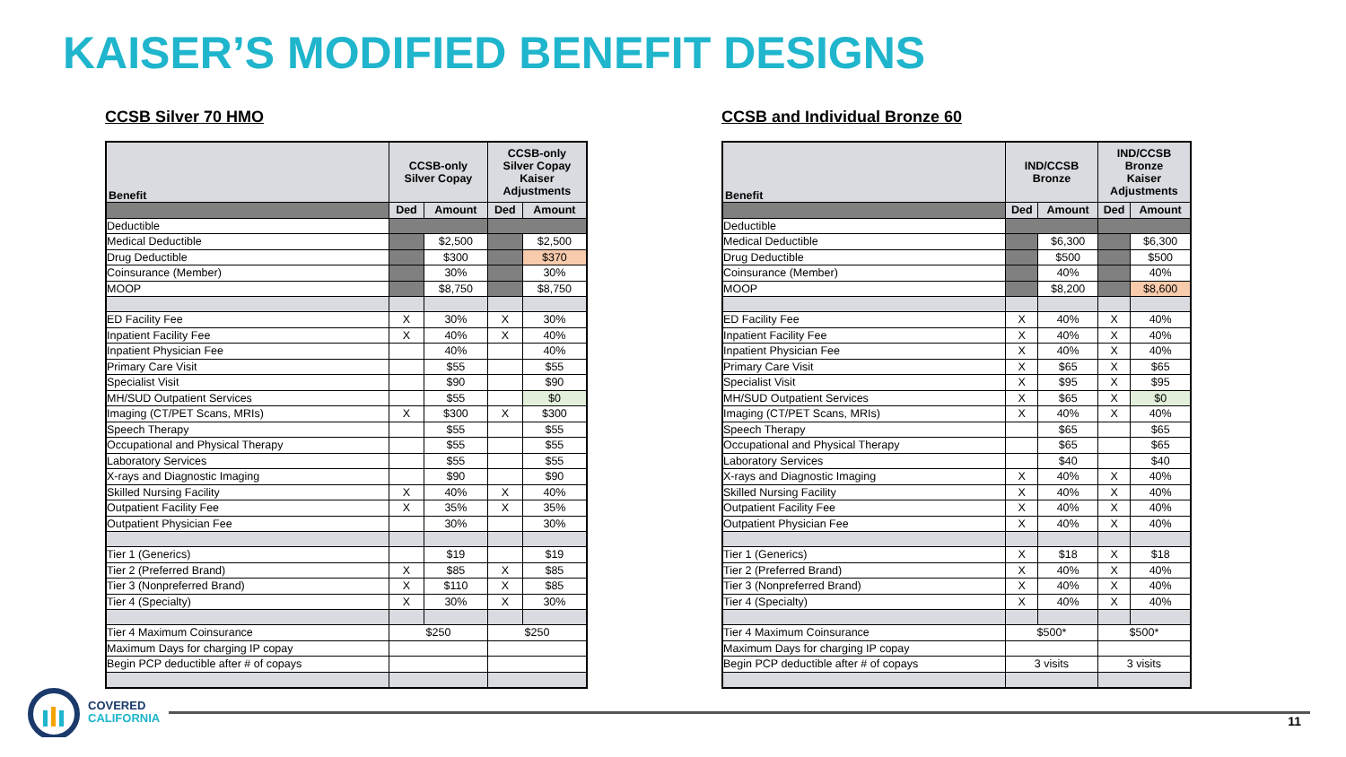KAISER’S MODIFIED BENEFIT DESIGNS
CCSB Silver 70 HMO
| Benefit | CCSB-only Silver Copay | | CCSB-only Silver Copay Kaiser Adjustments | |
| --- | --- | --- | --- | --- |
| | Ded | Amount | Ded | Amount |
| Deductible | | | | |
| Medical Deductible | | $2,500 | | $2,500 |
| Drug Deductible | | $300 | | $370 |
| Coinsurance (Member) | | 30% | | 30% |
| MOOP | | $8,750 | | $8,750 |
| ED Facility Fee | X | 30% | X | 30% |
| Inpatient Facility Fee | X | 40% | X | 40% |
| Inpatient Physician Fee | | 40% | | 40% |
| Primary Care Visit | | $55 | | $55 |
| Specialist Visit | | $90 | | $90 |
| MH/SUD Outpatient Services | | $55 | | $0 |
| Imaging (CT/PET Scans, MRIs) | X | $300 | X | $300 |
| Speech Therapy | | $55 | | $55 |
| Occupational and Physical Therapy | | $55 | | $55 |
| Laboratory Services | | $55 | | $55 |
| X-rays and Diagnostic Imaging | | $90 | | $90 |
| Skilled Nursing Facility | X | 40% | X | 40% |
| Outpatient Facility Fee | X | 35% | X | 35% |
| Outpatient Physician Fee | | 30% | | 30% |
| Tier 1 (Generics) | | $19 | | $19 |
| Tier 2 (Preferred Brand) | X | $85 | X | $85 |
| Tier 3 (Nonpreferred Brand) | X | $110 | X | $85 |
| Tier 4 (Specialty) | X | 30% | X | 30% |
| Tier 4 Maximum Coinsurance | $250 | | $250 | |
| Maximum Days for charging IP copay | | | | |
| Begin PCP deductible after # of copays | | | | |
CCSB and Individual Bronze 60
| Benefit | IND/CCSB Bronze | | IND/CCSB Bronze Kaiser Adjustments | |
| --- | --- | --- | --- | --- |
| | Ded | Amount | Ded | Amount |
| Deductible | | | | |
| Medical Deductible | | $6,300 | | $6,300 |
| Drug Deductible | | $500 | | $500 |
| Coinsurance (Member) | | 40% | | 40% |
| MOOP | | $8,200 | | $8,600 |
| ED Facility Fee | X | 40% | X | 40% |
| Inpatient Facility Fee | X | 40% | X | 40% |
| Inpatient Physician Fee | X | 40% | X | 40% |
| Primary Care Visit | X | $65 | X | $65 |
| Specialist Visit | X | $95 | X | $95 |
| MH/SUD Outpatient Services | X | $65 | X | $0 |
| Imaging (CT/PET Scans, MRIs) | X | 40% | X | 40% |
| Speech Therapy | | $65 | | $65 |
| Occupational and Physical Therapy | | $65 | | $65 |
| Laboratory Services | | $40 | | $40 |
| X-rays and Diagnostic Imaging | X | 40% | X | 40% |
| Skilled Nursing Facility | X | 40% | X | 40% |
| Outpatient Facility Fee | X | 40% | X | 40% |
| Outpatient Physician Fee | X | 40% | X | 40% |
| Tier 1 (Generics) | X | $18 | X | $18 |
| Tier 2 (Preferred Brand) | X | 40% | X | 40% |
| Tier 3 (Nonpreferred Brand) | X | 40% | X | 40% |
| Tier 4 (Specialty) | X | 40% | X | 40% |
| Tier 4 Maximum Coinsurance | $500* | | $500* | |
| Maximum Days for charging IP copay | | | | |
| Begin PCP deductible after # of copays | 3 visits | | 3 visits | |
COVERED
CALIFORNIA
11